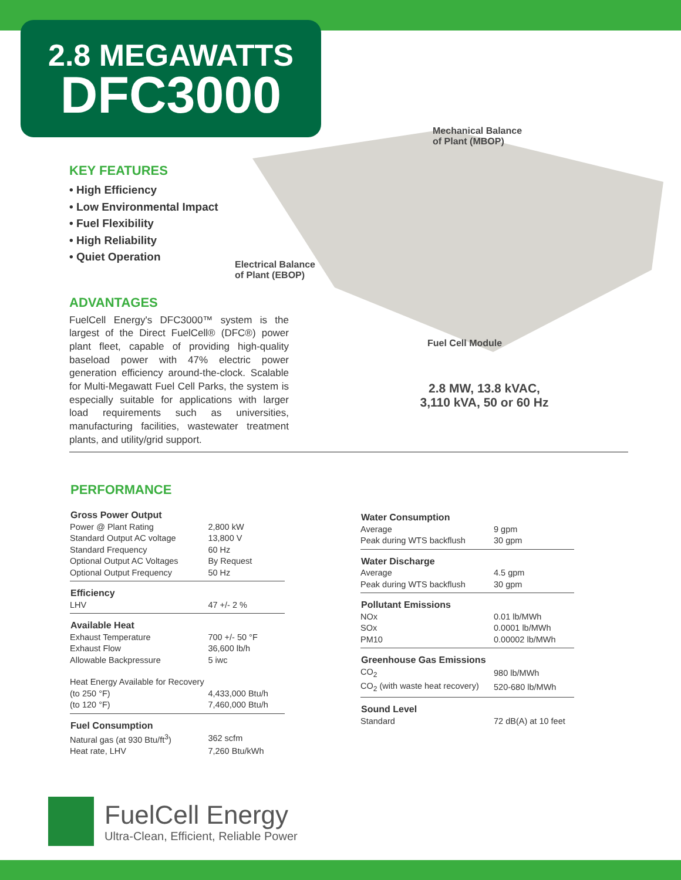2.8 MEGAWATTS
DFC3000
Mechanical Balance
of Plant (MBOP)
Electrical Balance
of Plant (EBOP)
Fuel Cell Module
KEY FEATURES
• High Efficiency
• Low Environmental Impact
• Fuel Flexibility
• High Reliability
• Quiet Operation
ADVANTAGES
FuelCell Energy's DFC3000™ system is the largest of the Direct FuelCell® (DFC®) power plant fleet, capable of providing high-quality baseload power with 47% electric power generation efficiency around-the-clock. Scalable for Multi-Megawatt Fuel Cell Parks, the system is especially suitable for applications with larger load requirements such as universities, manufacturing facilities, wastewater treatment plants, and utility/grid support.
2.8 MW, 13.8 kVAC,
3,110 kVA, 50 or 60 Hz
PERFORMANCE
| Gross Power Output | |
| --- | --- |
| Power @ Plant Rating | 2,800 kW |
| Standard Output AC voltage | 13,800 V |
| Standard Frequency | 60 Hz |
| Optional Output AC Voltages | By Request |
| Optional Output Frequency | 50 Hz |
| Efficiency | |
| LHV | 47 +/- 2 % |
| Available Heat | |
| Exhaust Temperature | 700 +/- 50 °F |
| Exhaust Flow | 36,600 lb/h |
| Allowable Backpressure | 5 iwc |
| Heat Energy Available for Recovery | |
| (to 250 °F) | 4,433,000 Btu/h |
| (to 120 °F) | 7,460,000 Btu/h |
| Fuel Consumption | |
| Natural gas (at 930 Btu/ft<sup>3</sup>) | 362 scfm |
| Heat rate, LHV | 7,260 Btu/kWh |
| Water Consumption | |
| --- | --- |
| Average | 9 gpm |
| Peak during WTS backflush | 30 gpm |
| Water Discharge | |
| Average | 4.5 gpm |
| Peak during WTS backflush | 30 gpm |
| Pollutant Emissions | |
| NOx | 0.01 lb/MWh |
| SOx | 0.0001 lb/MWh |
| PM10 | 0.00002 lb/MWh |
| Greenhouse Gas Emissions | |
| CO<sub>2</sub> | 980 lb/MWh |
| CO<sub>2</sub> (with waste heat recovery) | 520-680 lb/MWh |
| Sound Level | |
| Standard | 72 dB(A) at 10 feet |
FuelCell Energy
Ultra-Clean, Efficient, Reliable Power